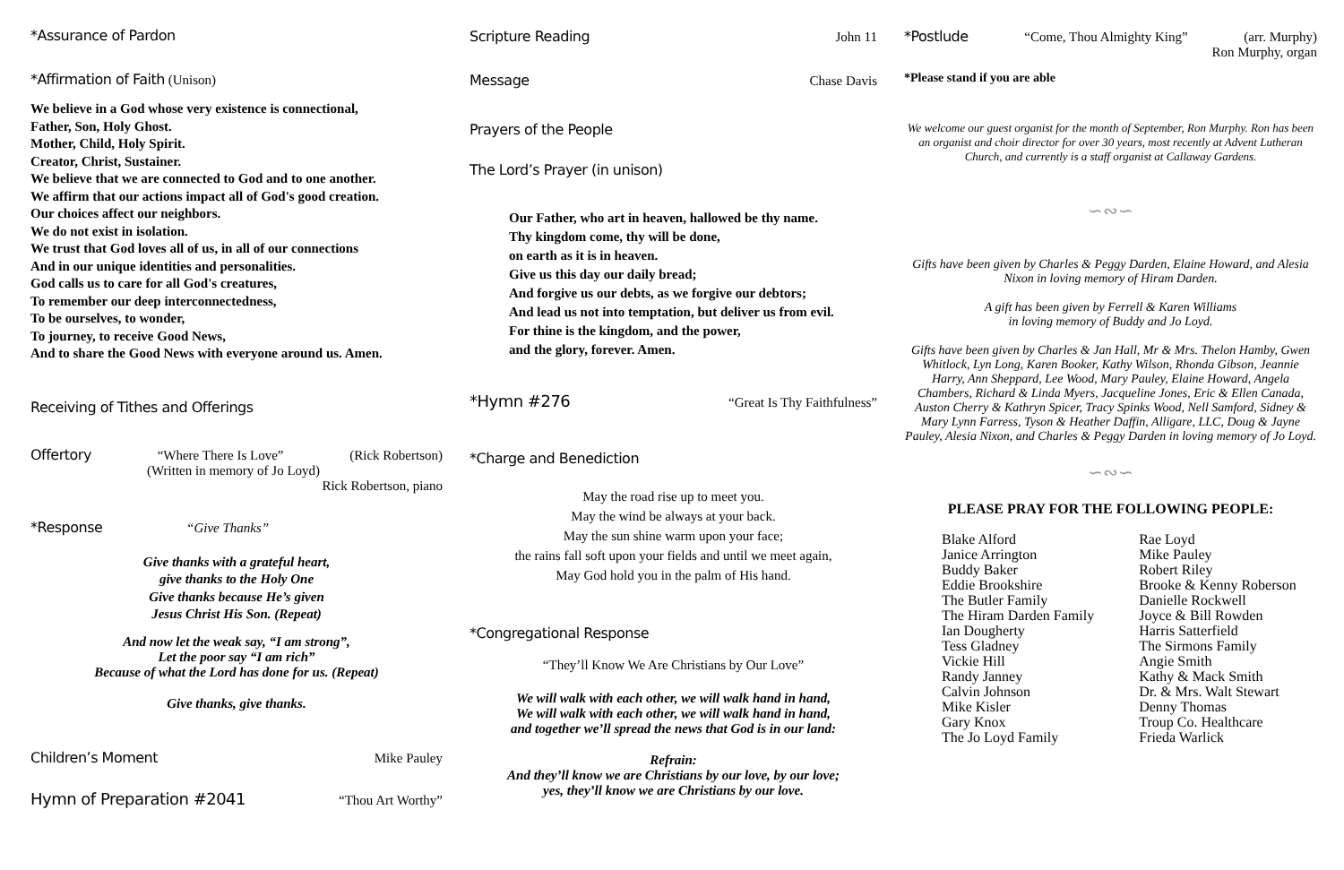*Assurance of Pardon
*Affirmation of Faith (Unison)
We believe in a God whose very existence is connectional,
Father, Son, Holy Ghost.
Mother, Child, Holy Spirit.
Creator, Christ, Sustainer.
We believe that we are connected to God and to one another.
We affirm that our actions impact all of God's good creation.
Our choices affect our neighbors.
We do not exist in isolation.
We trust that God loves all of us, in all of our connections
And in our unique identities and personalities.
God calls us to care for all God's creatures,
To remember our deep interconnectedness,
To be ourselves, to wonder,
To journey, to receive Good News,
And to share the Good News with everyone around us. Amen.
Receiving of Tithes and Offerings
Offertory “Where There Is Love” (Rick Robertson)
(Written in memory of Jo Loyd)
Rick Robertson, piano
*Response “Give Thanks”
Give thanks with a grateful heart,
give thanks to the Holy One
Give thanks because He’s given
Jesus Christ His Son. (Repeat)
And now let the weak say, “I am strong”,
Let the poor say “I am rich”
Because of what the Lord has done for us. (Repeat)
Give thanks, give thanks.
Children’s Moment Mike Pauley
Hymn of Preparation #2041 “Thou Art Worthy”
Scripture Reading John 11
Message Chase Davis
Prayers of the People
The Lord’s Prayer (in unison)
Our Father, who art in heaven, hallowed be thy name.
Thy kingdom come, thy will be done,
on earth as it is in heaven.
Give us this day our daily bread;
And forgive us our debts, as we forgive our debtors;
And lead us not into temptation, but deliver us from evil.
For thine is the kingdom, and the power,
and the glory, forever. Amen.
*Hymn #276 “Great Is Thy Faithfulness”
*Charge and Benediction
May the road rise up to meet you.
May the wind be always at your back.
May the sun shine warm upon your face;
the rains fall soft upon your fields and until we meet again,
May God hold you in the palm of His hand.
*Congregational Response
“They’ll Know We Are Christians by Our Love”
We will walk with each other, we will walk hand in hand,
We will walk with each other, we will walk hand in hand,
and together we’ll spread the news that God is in our land:
Refrain:
And they’ll know we are Christians by our love, by our love;
yes, they’ll know we are Christians by our love.
*Postlude “Come, Thou Almighty King” (arr. Murphy)
Ron Murphy, organ
*Please stand if you are able
We welcome our guest organist for the month of September, Ron Murphy. Ron has been an organist and choir director for over 30 years, most recently at Advent Lutheran Church, and currently is a staff organist at Callaway Gardens.
∽∾∽
Gifts have been given by Charles & Peggy Darden, Elaine Howard, and Alesia Nixon in loving memory of Hiram Darden.
A gift has been given by Ferrell & Karen Williams
in loving memory of Buddy and Jo Loyd.
Gifts have been given by Charles & Jan Hall, Mr & Mrs. Thelon Hamby, Gwen Whitlock, Lyn Long, Karen Booker, Kathy Wilson, Rhonda Gibson, Jeannie Harry, Ann Sheppard, Lee Wood, Mary Pauley, Elaine Howard, Angela Chambers, Richard & Linda Myers, Jacqueline Jones, Eric & Ellen Canada, Auston Cherry & Kathryn Spicer, Tracy Spinks Wood, Nell Samford, Sidney & Mary Lynn Farress, Tyson & Heather Daffin, Alligare, LLC, Doug & Jayne Pauley, Alesia Nixon, and Charles & Peggy Darden in loving memory of Jo Loyd.
∽∾∽
PLEASE PRAY FOR THE FOLLOWING PEOPLE:
Blake Alford
Janice Arrington
Buddy Baker
Eddie Brookshire
The Butler Family
The Hiram Darden Family
Ian Dougherty
Tess Gladney
Vickie Hill
Randy Janney
Calvin Johnson
Mike Kisler
Gary Knox
The Jo Loyd Family
Rae Loyd
Mike Pauley
Robert Riley
Brooke & Kenny Roberson
Danielle Rockwell
Joyce & Bill Rowden
Harris Satterfield
The Sirmons Family
Angie Smith
Kathy & Mack Smith
Dr. & Mrs. Walt Stewart
Denny Thomas
Troup Co. Healthcare
Frieda Warlick